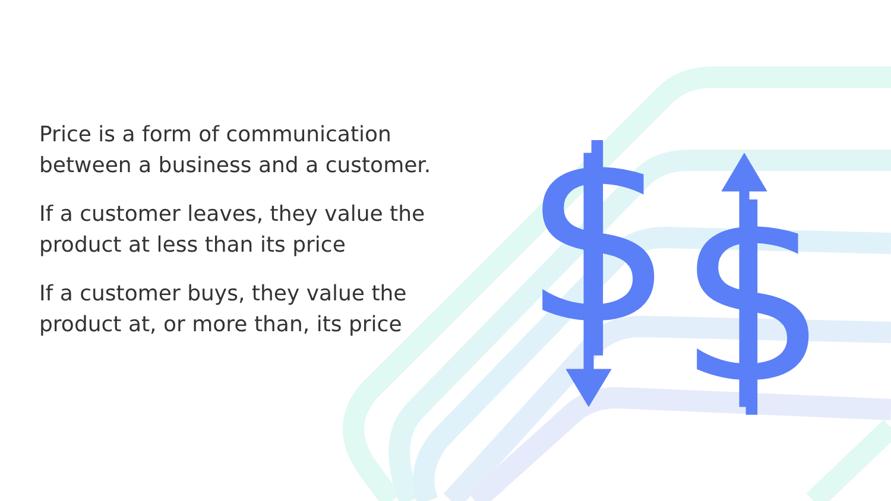$
$
Price is a form of communication between a business and a customer.
If a customer leaves, they value the product at less than its price
If a customer buys, they value the product at, or more than, its price